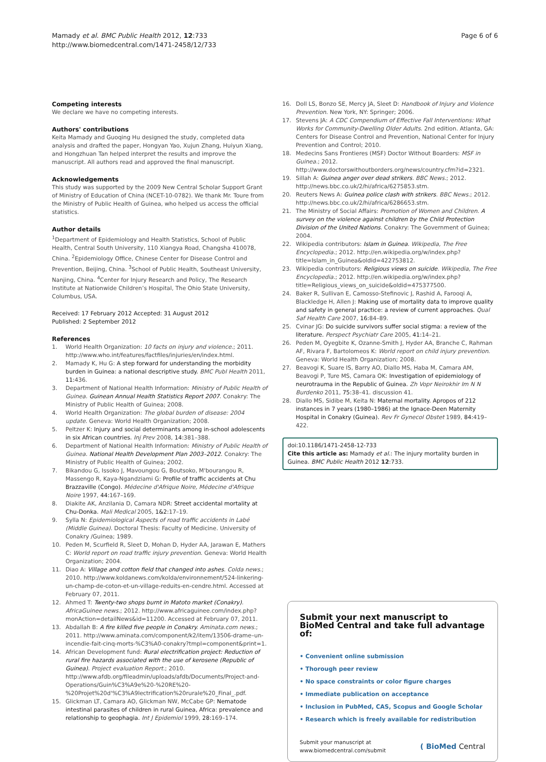Mamady et al. BMC Public Health 2012, 12:733
http://www.biomedcentral.com/1471-2458/12/733
Page 6 of 6
Competing interests
We declare we have no competing interests.
Authors' contributions
Keita Mamady and Guoqing Hu designed the study, completed data analysis and drafted the paper, Hongyan Yao, Xujun Zhang, Huiyun Xiang, and Hongzhuan Tan helped interpret the results and improve the manuscript. All authors read and approved the final manuscript.
Acknowledgements
This study was supported by the 2009 New Central Scholar Support Grant of Ministry of Education of China (NCET-10-0782). We thank Mr. Toure from the Ministry of Public Health of Guinea, who helped us access the official statistics.
Author details
<sup>1</sup> Department of Epidemiology and Health Statistics, School of Public Health, Central South University, 110 Xiangya Road, Changsha 410078, China. <sup>2</sup>Epidemiology Office, Chinese Center for Disease Control and Prevention, Beijing, China. <sup>3</sup>School of Public Health, Southeast University, Nanjing, China. <sup>4</sup>Center for Injury Research and Policy, The Research Institute at Nationwide Children’s Hospital, The Ohio State University, Columbus, USA.
Received: 17 February 2012 Accepted: 31 August 2012
Published: 2 September 2012
References
1. World Health Organization: 10 facts on injury and violence.; 2011. http://www.who.int/features/factfiles/injuries/en/index.html.
2. Mamady K, Hu G: A step forward for understanding the morbidity burden in Guinea: a national descriptive study. BMC Publ Health 2011, 11: 436.
3. Department of National Health Information: Ministry of Public Health of Guinea. Guinean Annual Health Statistics Report 2007. Conakry: The Ministry of Public Health of Guinea; 2008.
4. World Health Organization: The global burden of disease: 2004 update. Geneva: World Health Organization; 2008.
5. Peltzer K: Injury and social determinants among in-school adolescents in six African countries. Inj Prev 2008, 14: 381–388.
6. Department of National Health Information: Ministry of Public Health of Guinea. National Health Development Plan 2003–2012. Conakry: The Ministry of Public Health of Guinea; 2002.
7. Bikandou G, Issoko J, Mavoungou G, Boutsoko, M'bourangou R, Massengo R, Kaya-Ngandziami G: Profile of traffic accidents at Chu Brazzaville (Congo). Médecine d'Afrique Noire, Médecine d'Afrique Noire 1997, 44: 167–169.
8. Diakite AK, Anzilania D, Camara NDR: Street accidental mortality at Chu-Donka. Mali Medical 2005, 1&2: 17–19.
9. Sylla N: Epidemiological Aspects of road traffic accidents in Labé (Middle Guinea). Doctoral Thesis: Faculty of Medicine. University of Conakry /Guinea; 1989.
10. Peden M, Scurfield R, Sleet D, Mohan D, Hyder AA, Jarawan E, Mathers C: World report on road traffic injury prevention. Geneva: World Health Organization; 2004.
11. Diao A: Village and cotton field that changed into ashes. Colda news.; 2010. http://www.koldanews.com/kolda/environnement/524-linkering-un-champ-de-coton-et-un-village-reduits-en-cendre.html. Accessed at February 07, 2011.
12. Ahmed T: Twenty-two shops burnt in Matoto market (Conakry). AfricaGuinee news.; 2012. http://www.africaguinee.com/index.php?monAction=detailNews&id=11200. Accessed at February 07, 2011.
13. Abdallah B: A fire killed five people in Conakry. Aminata.com news.; 2011. http://www.aminata.com/component/k2/item/13506-drame–un-incendie-fait-cinq-morts-%C3%A0-conakry?tmpl=component&print=1.
14. African Development fund: Rural electrification project: Reduction of rural fire hazards associated with the use of kerosene (Republic of Guinea). Project evaluation Report.; 2010. http://www.afdb.org/fileadmin/uploads/afdb/Documents/Project-and-Operations/Guin%C3%A9e%20-%20RE%20-%20Projet%20d'%C3%A9lectrification%20rurale%20_Final_.pdf.
15. Glickman LT, Camara AO, Glickman NW, McCabe GP: Nematode intestinal parasites of children in rural Guinea, Africa: prevalence and relationship to geophagia. Int J Epidemiol 1999, 28: 169–174.
16. Doll LS, Bonzo SE, Mercy JA, Sleet D: Handbook of Injury and Violence Prevention. New York, NY: Springer; 2006.
17. Stevens JA: A CDC Compendium of Effective Fall Interventions: What Works for Community-Dwelling Older Adults. 2nd edition. Atlanta, GA: Centers for Disease Control and Prevention, National Center for Injury Prevention and Control; 2010.
18. Medecins Sans Frontieres (MSF) Doctor Without Boarders: MSF in Guinea.; 2012. http://www.doctorswithoutborders.org/news/country.cfm?id=2321.
19. Sillah A: Guinea anger over dead strikers. BBC News.; 2012. http://news.bbc.co.uk/2/hi/africa/6275853.stm.
20. Reuters News A: Guinea police clash with strikers. BBC News.; 2012. http://news.bbc.co.uk/2/hi/africa/6286653.stm.
21. The Ministry of Social Affairs: Promotion of Women and Children. A survey on the violence against children by the Child Protection Division of the United Nations. Conakry: The Government of Guinea; 2004.
22. Wikipedia contributors: Islam in Guinea. Wikipedia, The Free Encyclopedia.; 2012. http://en.wikipedia.org/w/index.php?title=Islam_in_Guinea&oldid=422753812.
23. Wikipedia contributors: Religious views on suicide. Wikipedia, The Free Encyclopedia.; 2012. http://en.wikipedia.org/w/index.php?title=Religious_views_on_suicide&oldid=475377500.
24. Baker R, Sullivan E, Camosso-Stefinovic J, Rashid A, Farooqi A, Blackledge H, Allen J: Making use of mortality data to improve quality and safety in general practice: a review of current approaches. Qual Saf Health Care 2007, 16: 84–89.
25. Cvinar JG: Do suicide survivors suffer social stigma: a review of the literature. Perspect Psychiatr Care 2005, 41: 14–21.
26. Peden M, Oyegbite K, Ozanne-Smith J, Hyder AA, Branche C, Rahman AF, Rivara F, Bartolomeos K: World report on child injury prevention. Geneva: World Health Organization; 2008.
27. Beavogi K, Suare IS, Barry AO, Diallo MS, Haba M, Camara AM, Beavogi P, Ture MS, Camara OK: Investigation of epidemiology of neurotrauma in the Republic of Guinea. Zh Vopr Neirokhir Im N N Burdenko 2011, 75: 38–41. discussion 41.
28. Diallo MS, Sidibe M, Keita N: Maternal mortality. Apropos of 212 instances in 7 years (1980–1986) at the Ignace-Deen Maternity Hospital in Conakry (Guinea). Rev Fr Gynecol Obstet 1989, 84: 419–422.
doi:10.1186/1471-2458-12-733
Cite this article as: Mamady et al.: The injury mortality burden in Guinea. BMC Public Health 2012 12:733.
Submit your next manuscript to BioMed Central and take full advantage of:
• Convenient online submission
• Thorough peer review
• No space constraints or color figure charges
• Immediate publication on acceptance
• Inclusion in PubMed, CAS, Scopus and Google Scholar
• Research which is freely available for redistribution
Submit your manuscript at
www.biomedcentral.com/submit
( BioMed Central